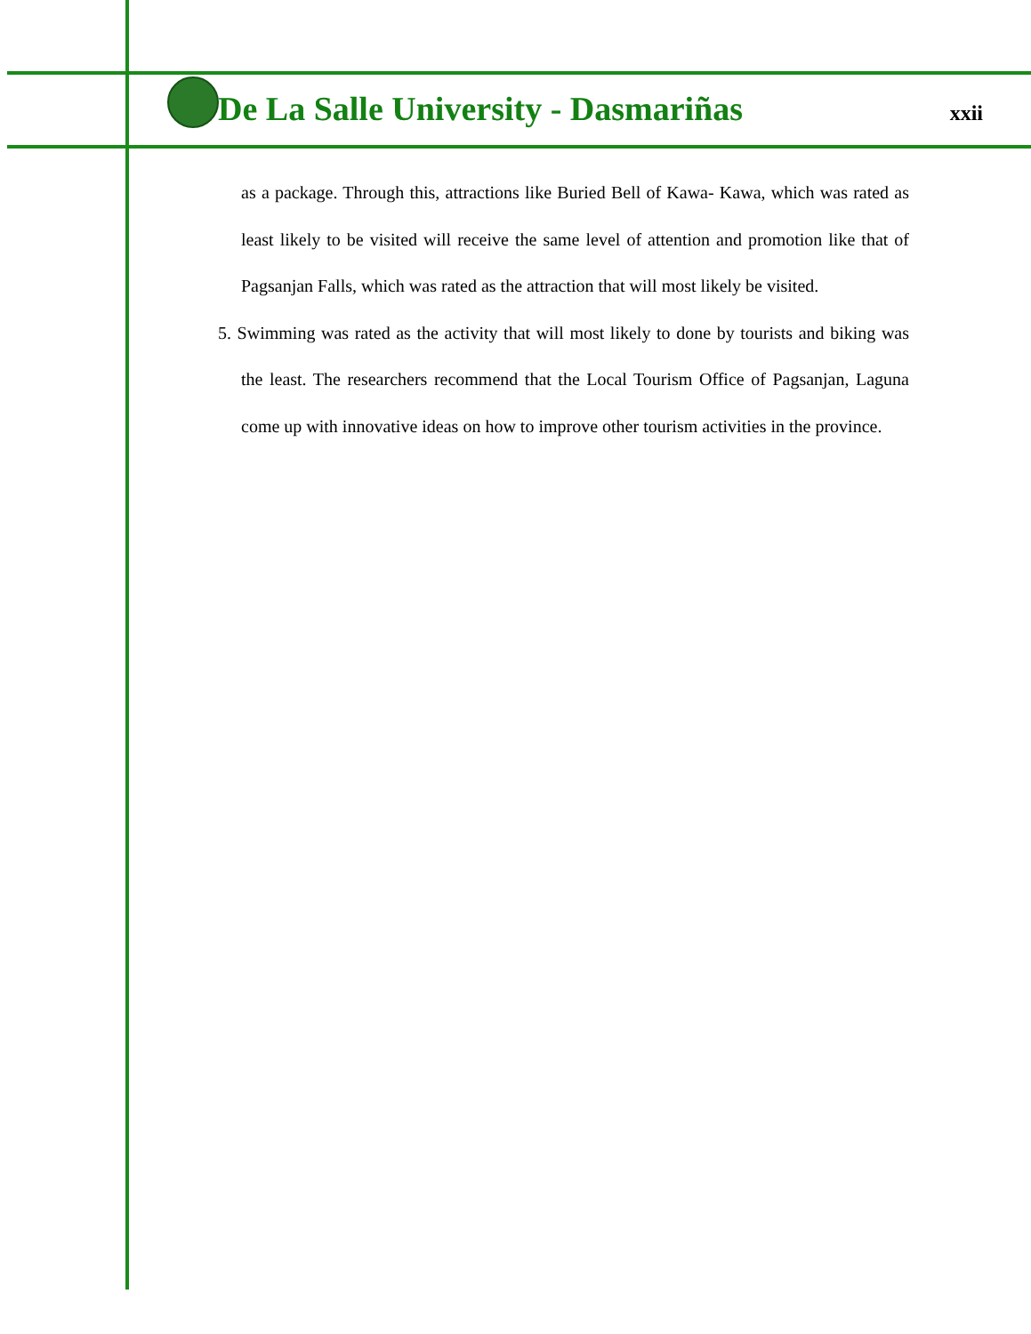De La Salle University - Dasmariñas xxii
as a package. Through this, attractions like Buried Bell of Kawa- Kawa, which was rated as least likely to be visited will receive the same level of attention and promotion like that of Pagsanjan Falls, which was rated as the attraction that will most likely be visited.
5. Swimming was rated as the activity that will most likely to done by tourists and biking was the least. The researchers recommend that the Local Tourism Office of Pagsanjan, Laguna come up with innovative ideas on how to improve other tourism activities in the province.